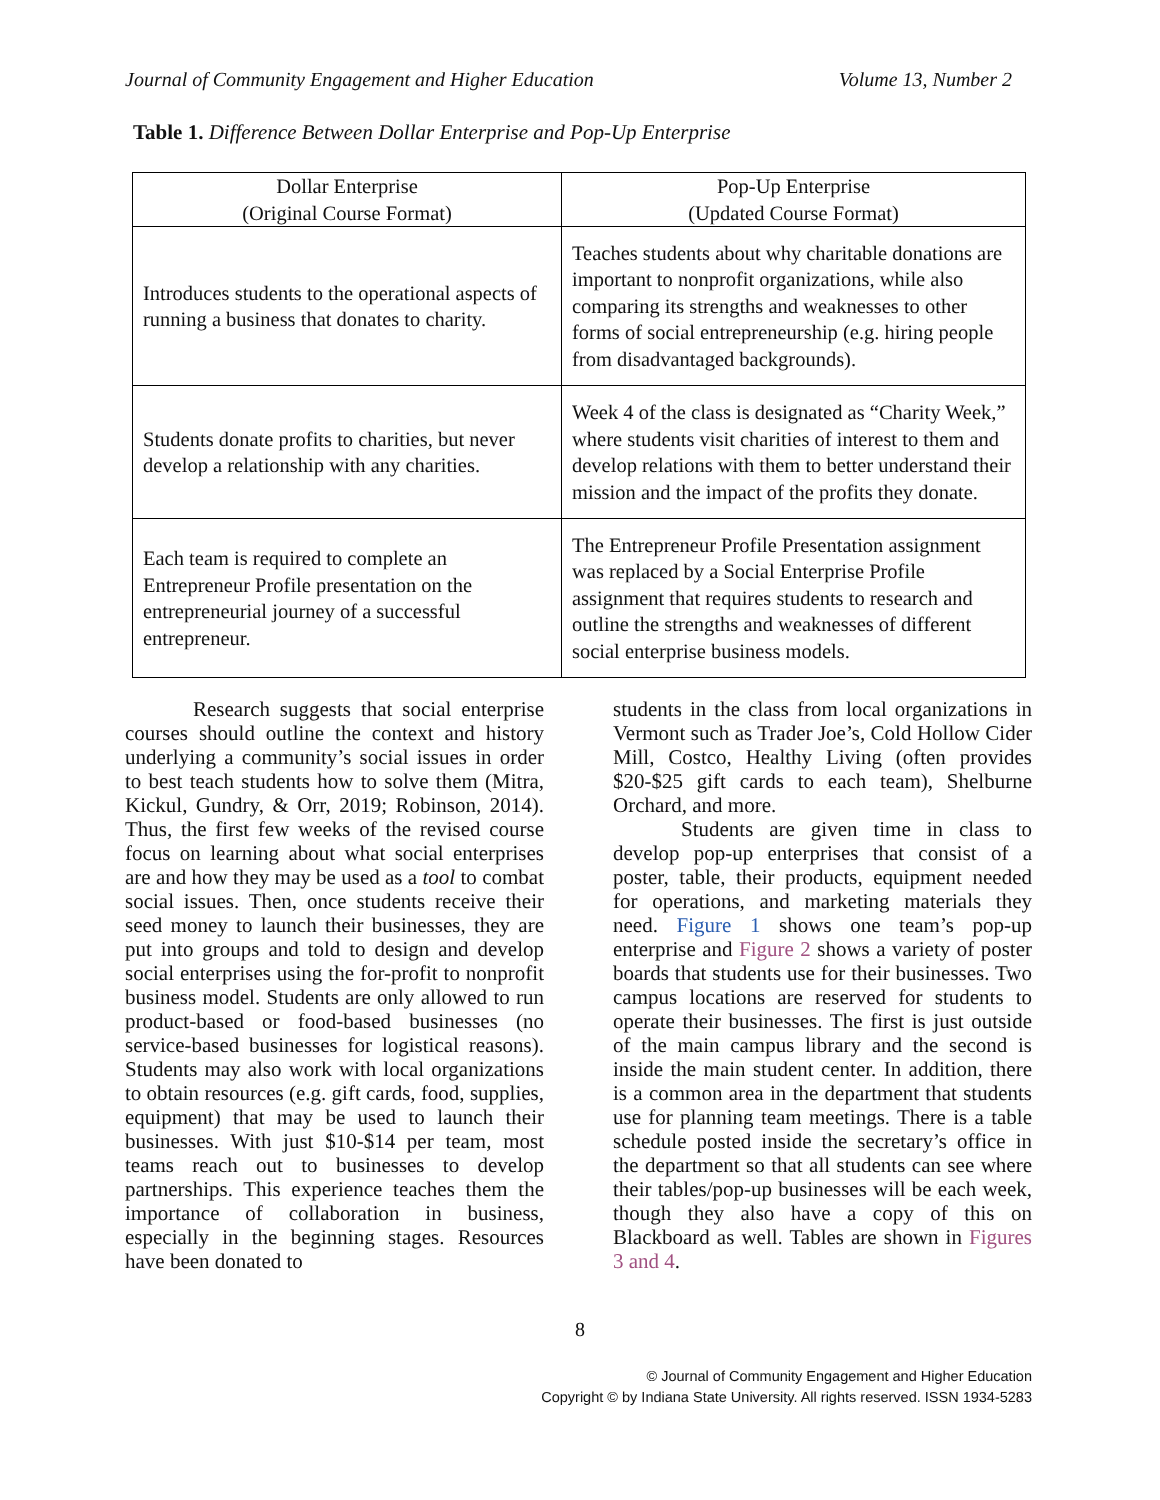Journal of Community Engagement and Higher Education Volume 13, Number 2
Table 1. Difference Between Dollar Enterprise and Pop-Up Enterprise
| Dollar Enterprise (Original Course Format) | Pop-Up Enterprise (Updated Course Format) |
| --- | --- |
| Introduces students to the operational aspects of running a business that donates to charity. | Teaches students about why charitable donations are important to nonprofit organizations, while also comparing its strengths and weaknesses to other forms of social entrepreneurship (e.g. hiring people from disadvantaged backgrounds). |
| Students donate profits to charities, but never develop a relationship with any charities. | Week 4 of the class is designated as “Charity Week,” where students visit charities of interest to them and develop relations with them to better understand their mission and the impact of the profits they donate. |
| Each team is required to complete an Entrepreneur Profile presentation on the entrepreneurial journey of a successful entrepreneur. | The Entrepreneur Profile Presentation assignment was replaced by a Social Enterprise Profile assignment that requires students to research and outline the strengths and weaknesses of different social enterprise business models. |
Research suggests that social enterprise courses should outline the context and history underlying a community’s social issues in order to best teach students how to solve them (Mitra, Kickul, Gundry, & Orr, 2019; Robinson, 2014). Thus, the first few weeks of the revised course focus on learning about what social enterprises are and how they may be used as a tool to combat social issues. Then, once students receive their seed money to launch their businesses, they are put into groups and told to design and develop social enterprises using the for-profit to nonprofit business model. Students are only allowed to run product-based or food-based businesses (no service-based businesses for logistical reasons). Students may also work with local organizations to obtain resources (e.g. gift cards, food, supplies, equipment) that may be used to launch their businesses. With just $10-$14 per team, most teams reach out to businesses to develop partnerships. This experience teaches them the importance of collaboration in business, especially in the beginning stages. Resources have been donated to
students in the class from local organizations in Vermont such as Trader Joe’s, Cold Hollow Cider Mill, Costco, Healthy Living (often provides $20-$25 gift cards to each team), Shelburne Orchard, and more.
Students are given time in class to develop pop-up enterprises that consist of a poster, table, their products, equipment needed for operations, and marketing materials they need. Figure 1 shows one team’s pop-up enterprise and Figure 2 shows a variety of poster boards that students use for their businesses. Two campus locations are reserved for students to operate their businesses. The first is just outside of the main campus library and the second is inside the main student center. In addition, there is a common area in the department that students use for planning team meetings. There is a table schedule posted inside the secretary’s office in the department so that all students can see where their tables/pop-up businesses will be each week, though they also have a copy of this on Blackboard as well. Tables are shown in Figures 3 and 4.
8
© Journal of Community Engagement and Higher Education
Copyright © by Indiana State University. All rights reserved. ISSN 1934-5283